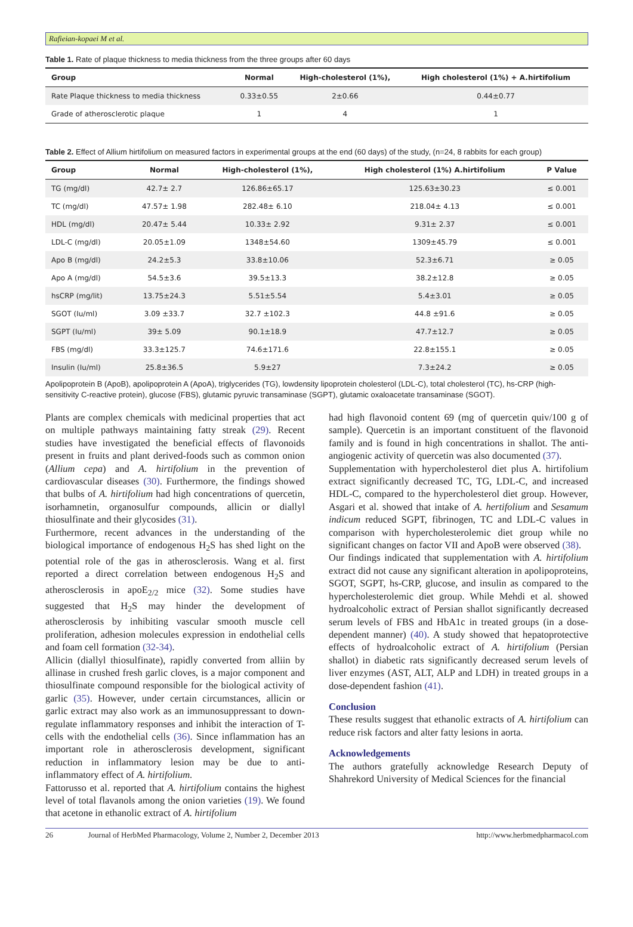Rafieian-kopaei M et al.
Table 1. Rate of plaque thickness to media thickness from the three groups after 60 days
| Group | Normal | High-cholesterol (1%), | High cholesterol (1%) + A.hirtifolium |
| --- | --- | --- | --- |
| Rate Plaque thickness to media thickness | 0.33±0.55 | 2±0.66 | 0.44±0.77 |
| Grade of atherosclerotic plaque | 1 | 4 | 1 |
Table 2. Effect of Allium hirtifolium on measured factors in experimental groups at the end (60 days) of the study, (n=24, 8 rabbits for each group)
| Group | Normal | High-cholesterol (1%), | High cholesterol (1%) A.hirtifolium | P Value |
| --- | --- | --- | --- | --- |
| TG (mg/dl) | 42.7± 2.7 | 126.86±65.17 | 125.63±30.23 | ≤ 0.001 |
| TC (mg/dl) | 47.57± 1.98 | 282.48± 6.10 | 218.04± 4.13 | ≤ 0.001 |
| HDL (mg/dl) | 20.47± 5.44 | 10.33± 2.92 | 9.31± 2.37 | ≤ 0.001 |
| LDL-C (mg/dl) | 20.05±1.09 | 1348±54.60 | 1309±45.79 | ≤ 0.001 |
| Apo B (mg/dl) | 24.2±5.3 | 33.8±10.06 | 52.3±6.71 | ≥ 0.05 |
| Apo A (mg/dl) | 54.5±3.6 | 39.5±13.3 | 38.2±12.8 | ≥ 0.05 |
| hsCRP (mg/lit) | 13.75±24.3 | 5.51±5.54 | 5.4±3.01 | ≥ 0.05 |
| SGOT (Iu/ml) | 3.09 ±33.7 | 32.7 ±102.3 | 44.8 ±91.6 | ≥ 0.05 |
| SGPT (Iu/ml) | 39± 5.09 | 90.1±18.9 | 47.7±12.7 | ≥ 0.05 |
| FBS (mg/dl) | 33.3±125.7 | 74.6±171.6 | 22.8±155.1 | ≥ 0.05 |
| Insulin (Iu/ml) | 25.8±36.5 | 5.9±27 | 7.3±24.2 | ≥ 0.05 |
Apolipoprotein B (ApoB), apolipoprotein A (ApoA), triglycerides (TG), lowdensity lipoprotein cholesterol (LDL-C), total cholesterol (TC), hs-CRP (high-sensitivity C-reactive protein), glucose (FBS), glutamic pyruvic transaminase (SGPT), glutamic oxaloacetate transaminase (SGOT).
Plants are complex chemicals with medicinal properties that act on multiple pathways maintaining fatty streak (29). Recent studies have investigated the beneficial effects of flavonoids present in fruits and plant derived-foods such as common onion (Allium cepa) and A. hirtifolium in the prevention of cardiovascular diseases (30). Furthermore, the findings showed that bulbs of A. hirtifolium had high concentrations of quercetin, isorhamnetin, organosulfur compounds, allicin or diallyl thiosulfinate and their glycosides (31).
Furthermore, recent advances in the understanding of the biological importance of endogenous H<sub>2</sub>S has shed light on the potential role of the gas in atherosclerosis. Wang et al. first reported a direct correlation between endogenous H<sub>2</sub>S and atherosclerosis in apoE<sub>2/2</sub> mice (32). Some studies have suggested that H<sub>2</sub>S may hinder the development of atherosclerosis by inhibiting vascular smooth muscle cell proliferation, adhesion molecules expression in endothelial cells and foam cell formation (32-34).
Allicin (diallyl thiosulfinate), rapidly converted from alliin by allinase in crushed fresh garlic cloves, is a major component and thiosulfinate compound responsible for the biological activity of garlic (35). However, under certain circumstances, allicin or garlic extract may also work as an immunosuppressant to down-regulate inflammatory responses and inhibit the interaction of T-cells with the endothelial cells (36). Since inflammation has an important role in atherosclerosis development, significant reduction in inflammatory lesion may be due to anti-inflammatory effect of A. hirtifolium.
Fattorusso et al. reported that A. hirtifolium contains the highest level of total flavanols among the onion varieties (19). We found that acetone in ethanolic extract of A. hirtifolium
had high flavonoid content 69 (mg of quercetin quiv/100 g of sample). Quercetin is an important constituent of the flavonoid family and is found in high concentrations in shallot. The anti-angiogenic activity of quercetin was also documented (37).
Supplementation with hypercholesterol diet plus A. hirtifolium extract significantly decreased TC, TG, LDL-C, and increased HDL-C, compared to the hypercholesterol diet group. However, Asgari et al. showed that intake of A. hertifolium and Sesamum indicum reduced SGPT, fibrinogen, TC and LDL-C values in comparison with hypercholesterolemic diet group while no significant changes on factor VII and ApoB were observed (38).
Our findings indicated that supplementation with A. hirtifolium extract did not cause any significant alteration in apolipoproteins, SGOT, SGPT, hs-CRP, glucose, and insulin as compared to the hypercholesterolemic diet group. While Mehdi et al. showed hydroalcoholic extract of Persian shallot significantly decreased serum levels of FBS and HbA1c in treated groups (in a dose-dependent manner) (40). A study showed that hepatoprotective effects of hydroalcoholic extract of A. hirtifolium (Persian shallot) in diabetic rats significantly decreased serum levels of liver enzymes (AST, ALT, ALP and LDH) in treated groups in a dose-dependent fashion (41).
Conclusion
These results suggest that ethanolic extracts of A. hirtifolium can reduce risk factors and alter fatty lesions in aorta.
Acknowledgements
The authors gratefully acknowledge Research Deputy of Shahrekord University of Medical Sciences for the financial
26 Journal of HerbMed Pharmacology, Volume 2, Number 2, December 2013 http://www.herbmedpharmacol.com